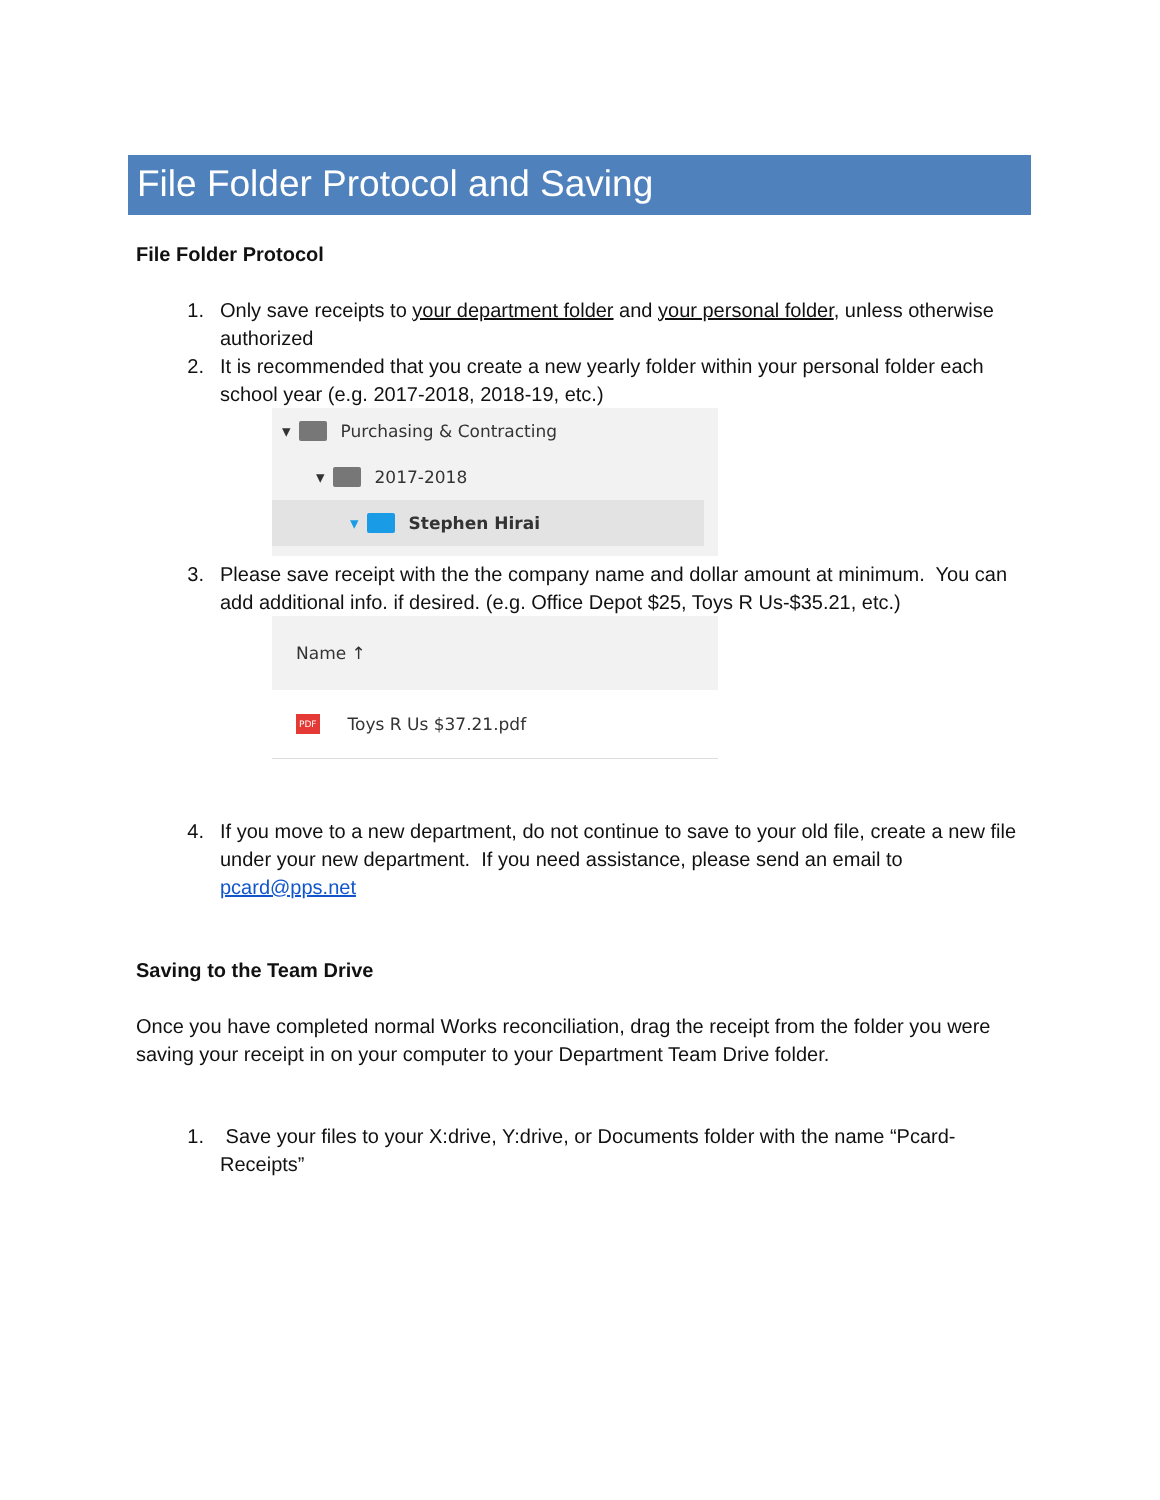File Folder Protocol and Saving
File Folder Protocol
1. Only save receipts to your department folder and your personal folder, unless otherwise authorized
2. It is recommended that you create a new yearly folder within your personal folder each school year (e.g. 2017-2018, 2018-19, etc.)
▾ Purchasing & Contracting
▾ 2017-2018
▾ Stephen Hirai
3. Please save receipt with the the company name and dollar amount at minimum. You can add additional info. if desired. (e.g. Office Depot $25, Toys R Us-$35.21, etc.)
Name ↑
PDF Toys R Us $37.21.pdf
4. If you move to a new department, do not continue to save to your old file, create a new file under your new department. If you need assistance, please send an email to pcard@pps.net
Saving to the Team Drive
Once you have completed normal Works reconciliation, drag the receipt from the folder you were saving your receipt in on your computer to your Department Team Drive folder.
1. Save your files to your X:drive, Y:drive, or Documents folder with the name “Pcard-Receipts”